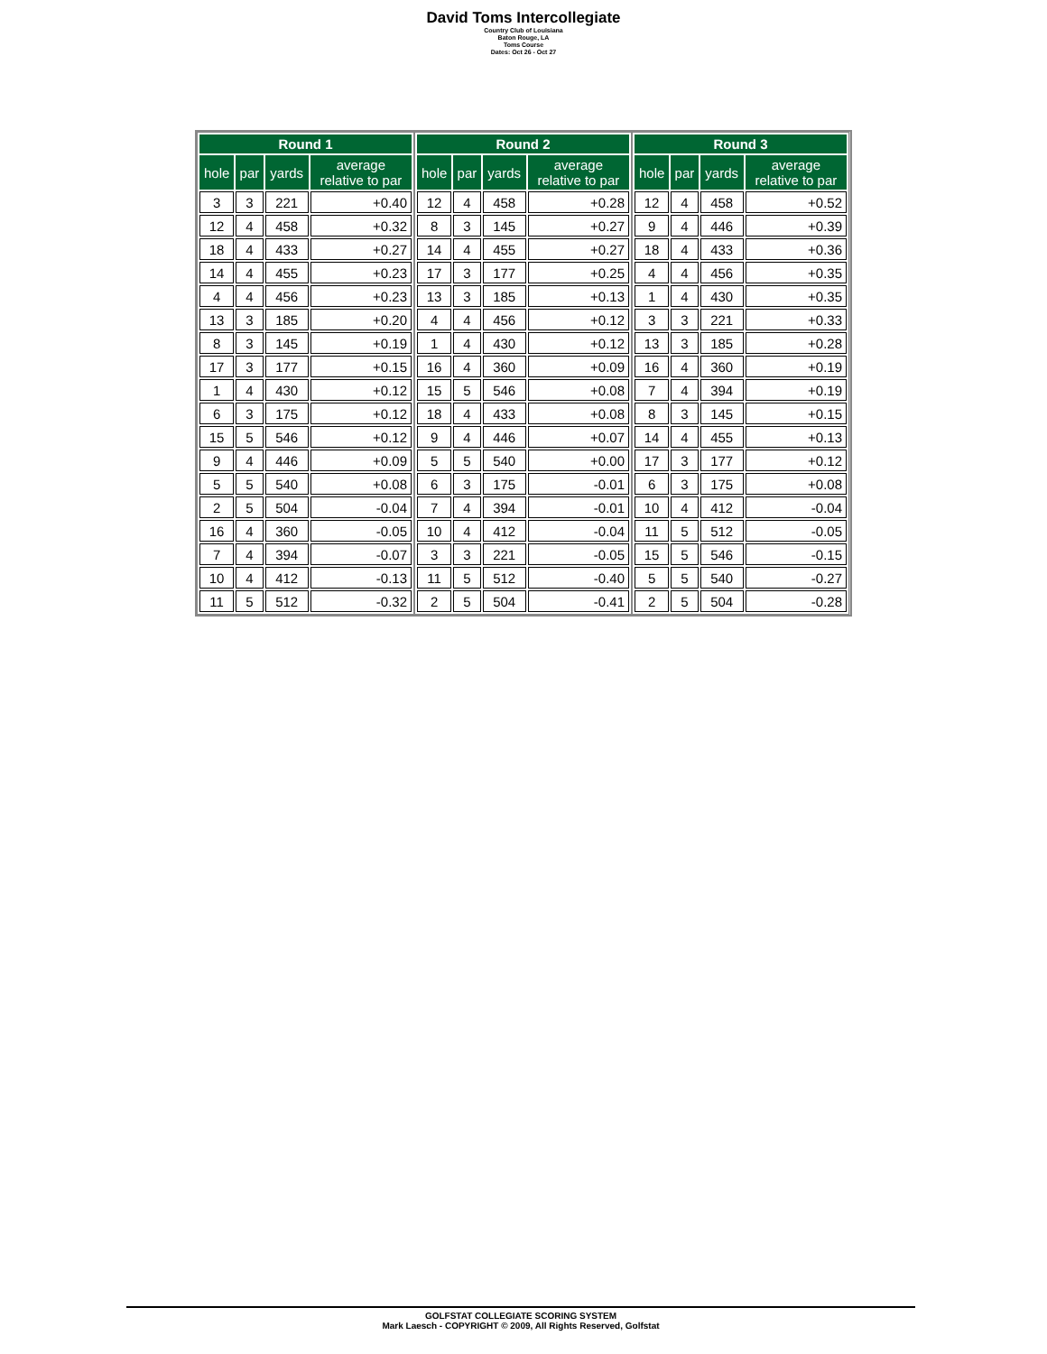David Toms Intercollegiate
Country Club of Louisiana
Baton Rouge, LA
Toms Course
Dates: Oct 26 - Oct 27
| Round 1 | | | |
| --- | --- | --- | --- |
| hole | par | yards | average relative to par |
| 3 | 3 | 221 | +0.40 |
| 12 | 4 | 458 | +0.32 |
| 18 | 4 | 433 | +0.27 |
| 14 | 4 | 455 | +0.23 |
| 4 | 4 | 456 | +0.23 |
| 13 | 3 | 185 | +0.20 |
| 8 | 3 | 145 | +0.19 |
| 17 | 3 | 177 | +0.15 |
| 1 | 4 | 430 | +0.12 |
| 6 | 3 | 175 | +0.12 |
| 15 | 5 | 546 | +0.12 |
| 9 | 4 | 446 | +0.09 |
| 5 | 5 | 540 | +0.08 |
| 2 | 5 | 504 | -0.04 |
| 16 | 4 | 360 | -0.05 |
| 7 | 4 | 394 | -0.07 |
| 10 | 4 | 412 | -0.13 |
| 11 | 5 | 512 | -0.32 |
| Round 2 | | | |
| --- | --- | --- | --- |
| hole | par | yards | average relative to par |
| 12 | 4 | 458 | +0.28 |
| 8 | 3 | 145 | +0.27 |
| 14 | 4 | 455 | +0.27 |
| 17 | 3 | 177 | +0.25 |
| 13 | 3 | 185 | +0.13 |
| 4 | 4 | 456 | +0.12 |
| 1 | 4 | 430 | +0.12 |
| 16 | 4 | 360 | +0.09 |
| 15 | 5 | 546 | +0.08 |
| 18 | 4 | 433 | +0.08 |
| 9 | 4 | 446 | +0.07 |
| 5 | 5 | 540 | +0.00 |
| 6 | 3 | 175 | -0.01 |
| 7 | 4 | 394 | -0.01 |
| 10 | 4 | 412 | -0.04 |
| 3 | 3 | 221 | -0.05 |
| 11 | 5 | 512 | -0.40 |
| 2 | 5 | 504 | -0.41 |
| Round 3 | | | |
| --- | --- | --- | --- |
| hole | par | yards | average relative to par |
| 12 | 4 | 458 | +0.52 |
| 9 | 4 | 446 | +0.39 |
| 18 | 4 | 433 | +0.36 |
| 4 | 4 | 456 | +0.35 |
| 1 | 4 | 430 | +0.35 |
| 3 | 3 | 221 | +0.33 |
| 13 | 3 | 185 | +0.28 |
| 16 | 4 | 360 | +0.19 |
| 7 | 4 | 394 | +0.19 |
| 8 | 3 | 145 | +0.15 |
| 14 | 4 | 455 | +0.13 |
| 17 | 3 | 177 | +0.12 |
| 6 | 3 | 175 | +0.08 |
| 10 | 4 | 412 | -0.04 |
| 11 | 5 | 512 | -0.05 |
| 15 | 5 | 546 | -0.15 |
| 5 | 5 | 540 | -0.27 |
| 2 | 5 | 504 | -0.28 |
GOLFSTAT COLLEGIATE SCORING SYSTEM
Mark Laesch - COPYRIGHT © 2009, All Rights Reserved, Golfstat